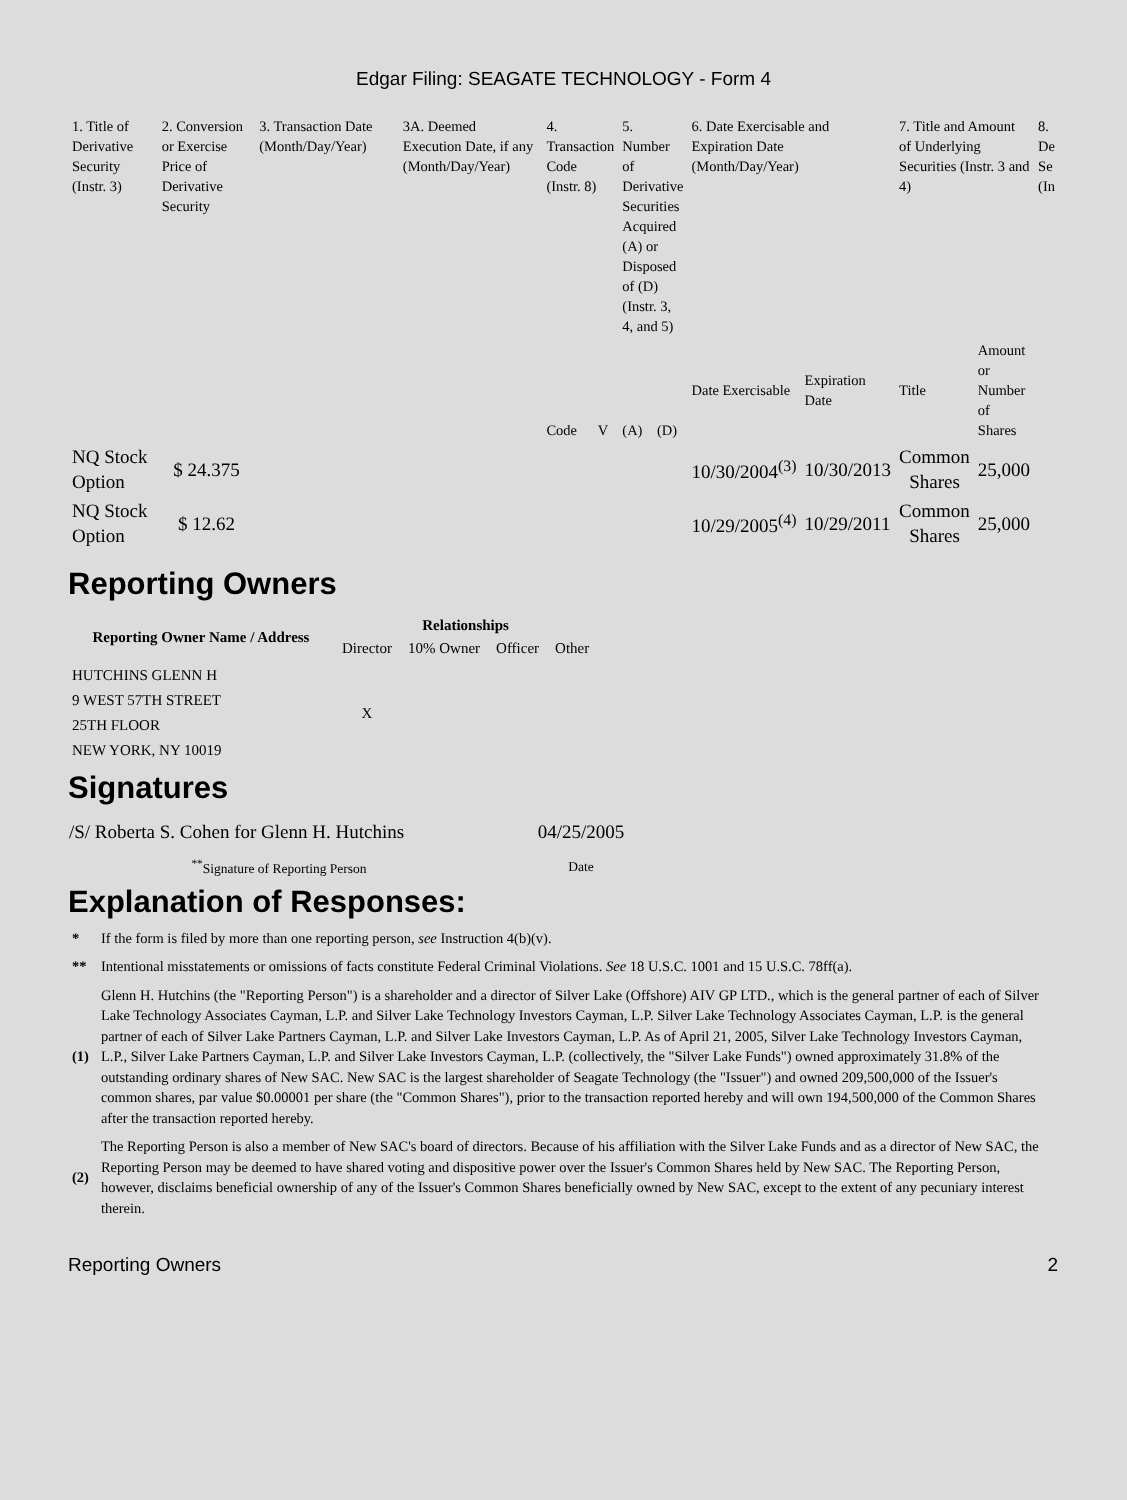Edgar Filing: SEAGATE TECHNOLOGY - Form 4
| 1. Title of Derivative Security (Instr. 3) | 2. Conversion or Exercise Price of Derivative Security | 3. Transaction Date (Month/Day/Year) | 3A. Deemed Execution Date, if any (Month/Day/Year) | 4. Transaction Code (Instr. 8) | | 5. Number of Derivative Securities Acquired (A) or Disposed of (D) (Instr. 3, 4, and 5) | | 6. Date Exercisable and Expiration Date (Month/Day/Year) | | 7. Title and Amount of Underlying Securities (Instr. 3 and 4) | | 8. De Se (In |
| --- | --- | --- | --- | --- | --- | --- | --- | --- | --- | --- | --- | --- |
| | | | | Code | V | (A) | (D) | Date Exercisable | Expiration Date | Title | Amount or Number of Shares | |
| NQ Stock Option | $ 24.375 | | | | | | | 10/30/2004<sup>(3)</sup> | 10/30/2013 | Common Shares | 25,000 | |
| NQ Stock Option | $ 12.62 | | | | | | | 10/29/2005<sup>(4)</sup> | 10/29/2011 | Common Shares | 25,000 | |
Reporting Owners
| Reporting Owner Name / Address | Relationships | | | |
| --- | --- | --- | --- | --- |
| | Director | 10% Owner | Officer | Other |
| HUTCHINS GLENN H 9 WEST 57TH STREET 25TH FLOOR NEW YORK, NY 10019 | X | | | |
Signatures
| /S/ Roberta S. Cohen for Glenn H. Hutchins | 04/25/2005 |
| <sup>**</sup> Signature of Reporting Person | Date |
Explanation of Responses:
| * | If the form is filed by more than one reporting person, see Instruction 4(b)(v). |
| ** | Intentional misstatements or omissions of facts constitute Federal Criminal Violations. See 18 U.S.C. 1001 and 15 U.S.C. 78ff(a). |
| (1) | Glenn H. Hutchins (the "Reporting Person") is a shareholder and a director of Silver Lake (Offshore) AIV GP LTD., which is the general partner of each of Silver Lake Technology Associates Cayman, L.P. and Silver Lake Technology Investors Cayman, L.P. Silver Lake Technology Associates Cayman, L.P. is the general partner of each of Silver Lake Partners Cayman, L.P. and Silver Lake Investors Cayman, L.P. As of April 21, 2005, Silver Lake Technology Investors Cayman, L.P., Silver Lake Partners Cayman, L.P. and Silver Lake Investors Cayman, L.P. (collectively, the "Silver Lake Funds") owned approximately 31.8% of the outstanding ordinary shares of New SAC. New SAC is the largest shareholder of Seagate Technology (the "Issuer") and owned 209,500,000 of the Issuer's common shares, par value $0.00001 per share (the "Common Shares"), prior to the transaction reported hereby and will own 194,500,000 of the Common Shares after the transaction reported hereby. |
| (2) | The Reporting Person is also a member of New SAC's board of directors. Because of his affiliation with the Silver Lake Funds and as a director of New SAC, the Reporting Person may be deemed to have shared voting and dispositive power over the Issuer's Common Shares held by New SAC. The Reporting Person, however, disclaims beneficial ownership of any of the Issuer's Common Shares beneficially owned by New SAC, except to the extent of any pecuniary interest therein. |
Reporting Owners 2